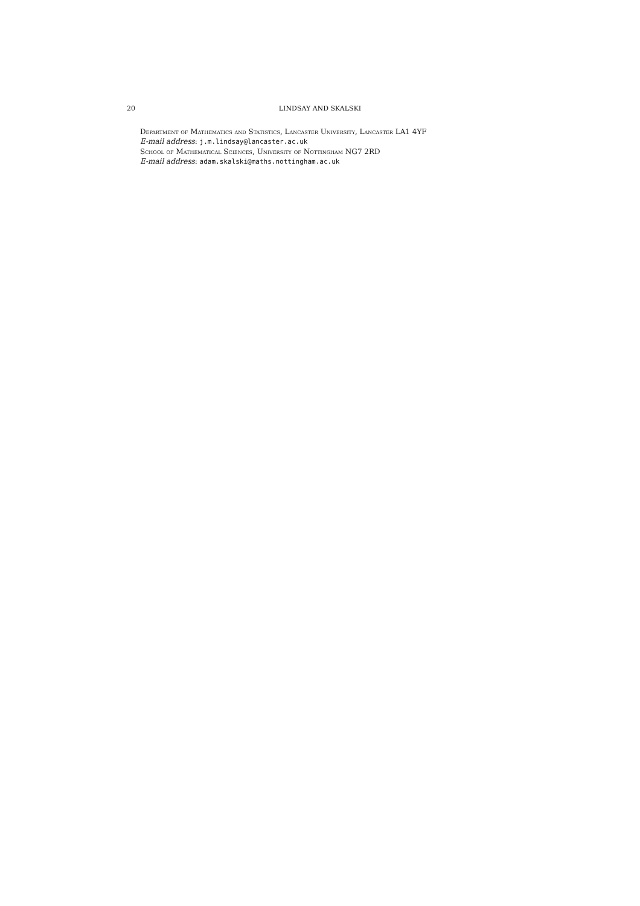20 LINDSAY AND SKALSKI
Department of Mathematics and Statistics, Lancaster University, Lancaster LA1 4YF
E-mail address: j.m.lindsay@lancaster.ac.uk
School of Mathematical Sciences, University of Nottingham NG7 2RD
E-mail address: adam.skalski@maths.nottingham.ac.uk